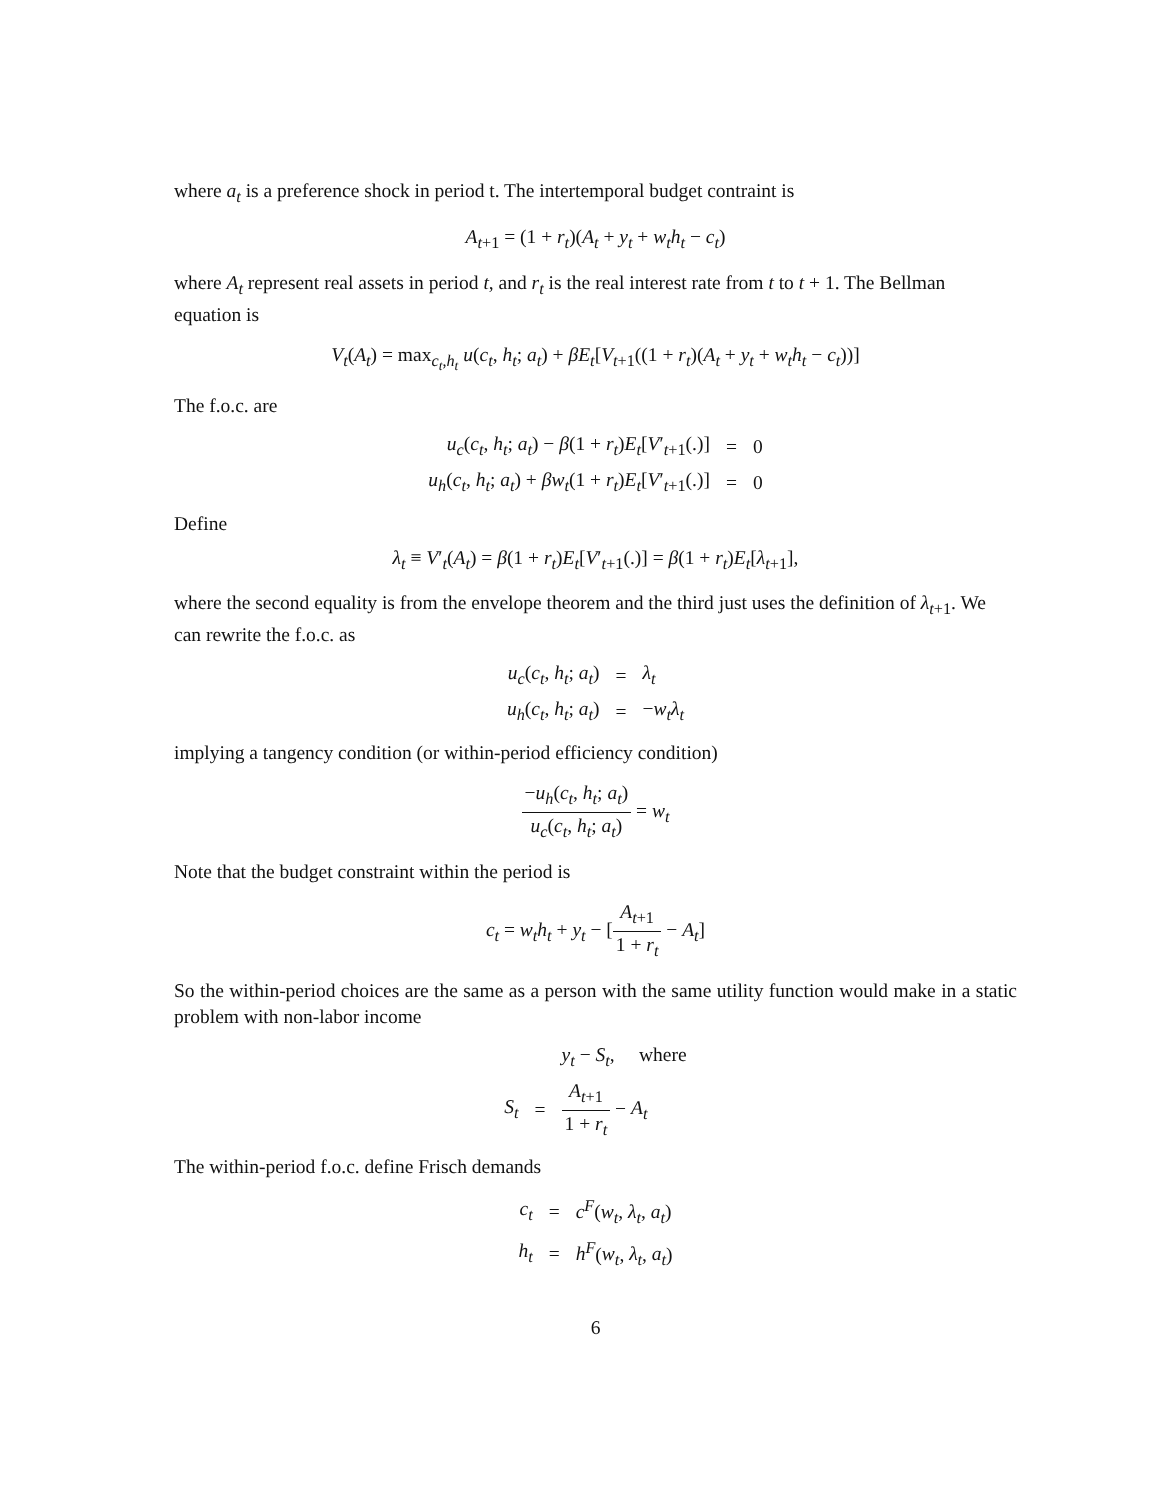where a<sub>t</sub> is a preference shock in period t. The intertemporal budget contraint is
A<sub>t+1</sub> = (1 + r<sub>t</sub>)(A<sub>t</sub> + y<sub>t</sub> + w<sub>t</sub>h<sub>t</sub> − c<sub>t</sub>)
where A<sub>t</sub> represent real assets in period t, and r<sub>t</sub> is the real interest rate from t to t + 1. The Bellman equation is
V<sub>t</sub>(A<sub>t</sub>) = max<sub>c<sub>t</sub>,h<sub>t</sub></sub> u(c<sub>t</sub>, h<sub>t</sub>; a<sub>t</sub>) + βE<sub>t</sub>[V<sub>t+1</sub>((1 + r<sub>t</sub>)(A<sub>t</sub> + y<sub>t</sub> + w<sub>t</sub>h<sub>t</sub> − c<sub>t</sub>))]
The f.o.c. are
| u<sub>c</sub> ( c<sub>t</sub> , h<sub>t</sub> ; a<sub>t</sub> ) − β (1 + r<sub>t</sub> ) E<sub>t</sub> [ V ′<sub>t+1</sub>(.)] | = | 0 |
| u<sub>h</sub> ( c<sub>t</sub> , h<sub>t</sub> ; a<sub>t</sub> ) + βw<sub>t</sub> (1 + r<sub>t</sub> ) E<sub>t</sub> [ V ′<sub>t+1</sub>(.)] | = | 0 |
Define
λ<sub>t</sub> ≡ V′<sub>t</sub>(A<sub>t</sub>) = β(1 + r<sub>t</sub>)E<sub>t</sub>[V′<sub>t+1</sub>(.)] = β(1 + r<sub>t</sub>)E<sub>t</sub>[λ<sub>t+1</sub>],
where the second equality is from the envelope theorem and the third just uses the definition of λ<sub>t+1</sub>. We can rewrite the f.o.c. as
| u<sub>c</sub> ( c<sub>t</sub> , h<sub>t</sub> ; a<sub>t</sub> ) | = | λ<sub>t</sub> |
| u<sub>h</sub> ( c<sub>t</sub> , h<sub>t</sub> ; a<sub>t</sub> ) | = | − w<sub>t</sub>λ<sub>t</sub> |
implying a tangency condition (or within-period efficiency condition)
−u<sub>h</sub>(c<sub>t</sub>, h<sub>t</sub>; a<sub>t</sub>) u<sub>c</sub>(c<sub>t</sub>, h<sub>t</sub>; a<sub>t</sub>) = w<sub>t</sub>
Note that the budget constraint within the period is
c<sub>t</sub> = w<sub>t</sub>h<sub>t</sub> + y<sub>t</sub> − [A<sub>t+1</sub> 1 + r<sub>t</sub> − A<sub>t</sub>]
So the within-period choices are the same as a person with the same utility function would make in a static problem with non-labor income
| | | y<sub>t</sub> − S<sub>t</sub> , where |
| S<sub>t</sub> | = | A<sub>t+1</sub> 1 + r<sub>t</sub> − A<sub>t</sub> |
The within-period f.o.c. define Frisch demands
| c<sub>t</sub> | = | c<sup>F</sup> ( w<sub>t</sub> , λ<sub>t</sub> , a<sub>t</sub> ) |
| h<sub>t</sub> | = | h<sup>F</sup> ( w<sub>t</sub> , λ<sub>t</sub> , a<sub>t</sub> ) |
6